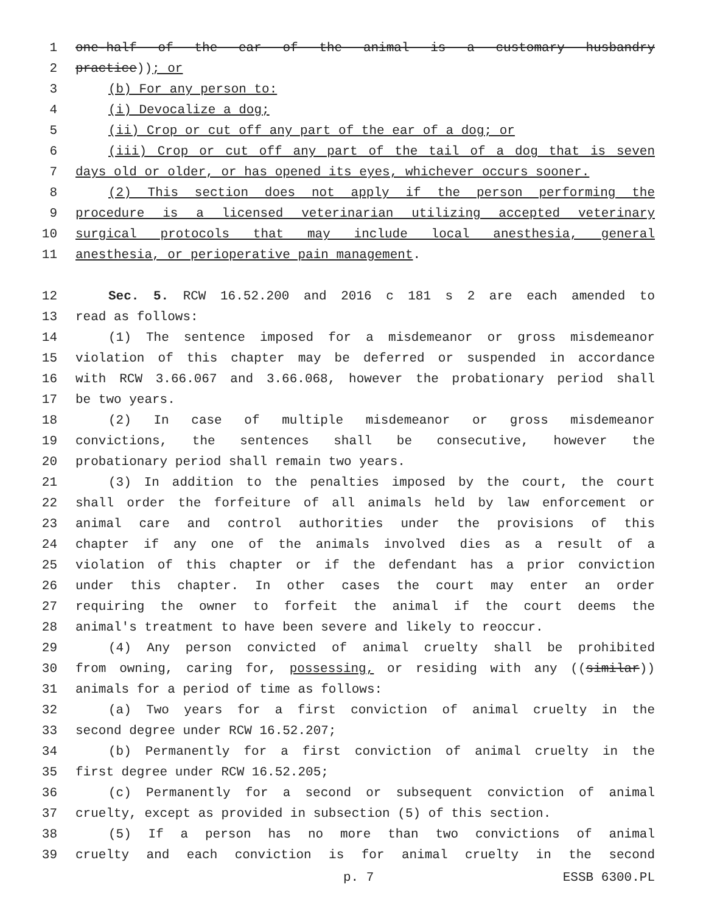1 one-half of the ear of the animal is a customary husbandry
2 practice)); or
3 (b) For any person to:
4 (i) Devocalize a dog;
5 (ii) Crop or cut off any part of the ear of a dog; or
6 (iii) Crop or cut off any part of the tail of a dog that is seven
7 days old or older, or has opened its eyes, whichever occurs sooner.
8 (2) This section does not apply if the person performing the
9 procedure is a licensed veterinarian utilizing accepted veterinary
10 surgical protocols that may include local anesthesia, general
11 anesthesia, or perioperative pain management.
12 Sec. 5. RCW 16.52.200 and 2016 c 181 s 2 are each amended to
13 read as follows:
14 (1) The sentence imposed for a misdemeanor or gross misdemeanor
15 violation of this chapter may be deferred or suspended in accordance
16 with RCW 3.66.067 and 3.66.068, however the probationary period shall
17 be two years.
18 (2) In case of multiple misdemeanor or gross misdemeanor
19 convictions, the sentences shall be consecutive, however the
20 probationary period shall remain two years.
21 (3) In addition to the penalties imposed by the court, the court
22 shall order the forfeiture of all animals held by law enforcement or
23 animal care and control authorities under the provisions of this
24 chapter if any one of the animals involved dies as a result of a
25 violation of this chapter or if the defendant has a prior conviction
26 under this chapter. In other cases the court may enter an order
27 requiring the owner to forfeit the animal if the court deems the
28 animal's treatment to have been severe and likely to reoccur.
29 (4) Any person convicted of animal cruelty shall be prohibited
30 from owning, caring for, possessing, or residing with any ((similar))
31 animals for a period of time as follows:
32 (a) Two years for a first conviction of animal cruelty in the
33 second degree under RCW 16.52.207;
34 (b) Permanently for a first conviction of animal cruelty in the
35 first degree under RCW 16.52.205;
36 (c) Permanently for a second or subsequent conviction of animal
37 cruelty, except as provided in subsection (5) of this section.
38 (5) If a person has no more than two convictions of animal
39 cruelty and each conviction is for animal cruelty in the second
p. 7 ESSB 6300.PL